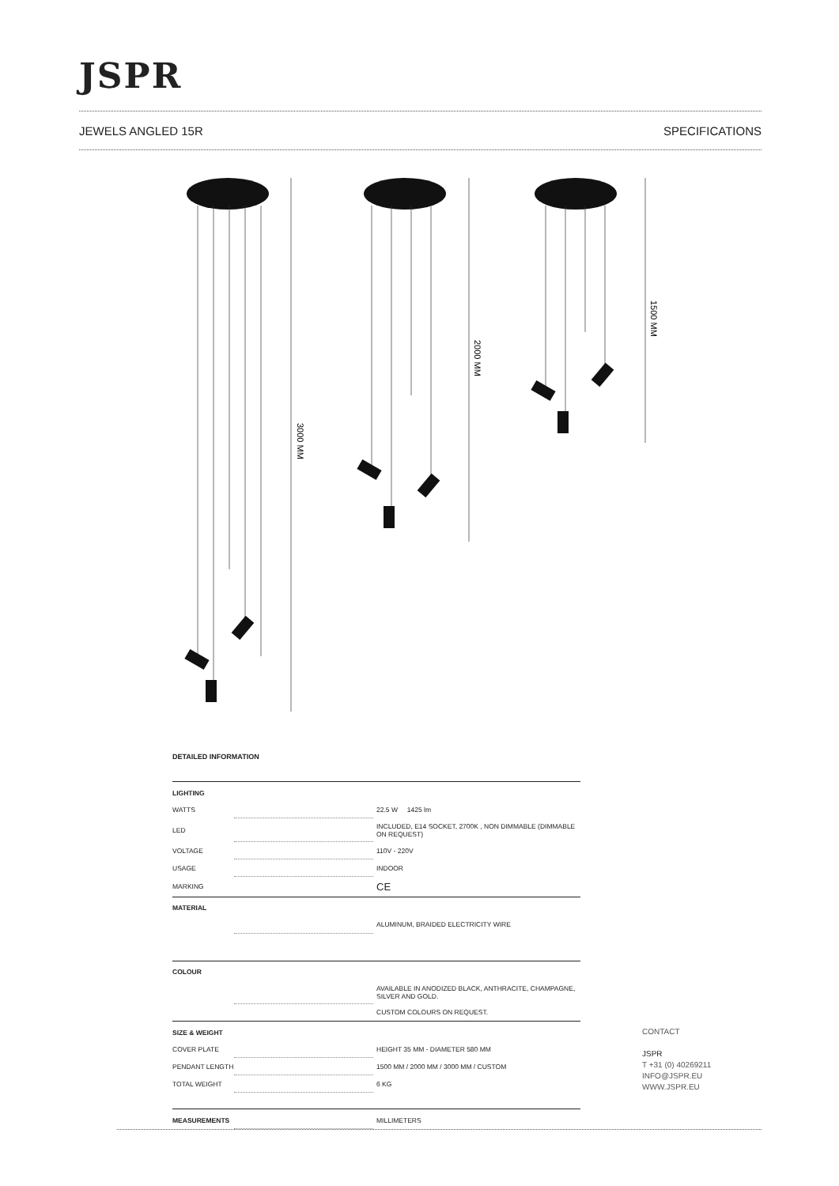JSPR
JEWELS ANGLED 15R SPECIFICATIONS
3000 MM
2000 MM
1500 MM
DETAILED INFORMATION
| LIGHTING | | |
| WATTS | | 22.5 W 1425 lm |
| LED | | INCLUDED, E14 SOCKET, 2700K , NON DIMMABLE (DIMMABLE ON REQUEST) |
| VOLTAGE | | 110V - 220V |
| USAGE | | INDOOR |
| MARKING | | CE |
| MATERIAL | | |
| | | ALUMINUM, BRAIDED ELECTRICITY WIRE |
| COLOUR | | |
| | | AVAILABLE IN ANODIZED BLACK, ANTHRACITE, CHAMPAGNE, SILVER AND GOLD. |
| | | CUSTOM COLOURS ON REQUEST. |
| SIZE & WEIGHT | | |
| COVER PLATE | | HEIGHT 35 MM - DIAMETER 580 MM |
| PENDANT LENGTH | | 1500 MM / 2000 MM / 3000 MM / CUSTOM |
| TOTAL WEIGHT | | 6 KG |
| MEASUREMENTS | | MILLIMETERS |
CONTACT
JSPR
T +31 (0) 40269211
INFO@JSPR.EU
WWW.JSPR.EU